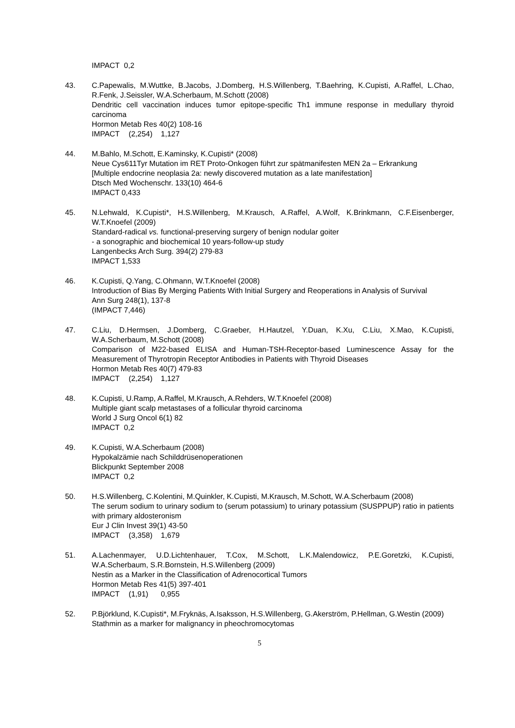IMPACT 0,2
43. C.Papewalis, M.Wuttke, B.Jacobs, J.Domberg, H.S.Willenberg, T.Baehring, K.Cupisti, A.Raffel, L.Chao, R.Fenk, J.Seissler, W.A.Scherbaum, M.Schott (2008)
Dendritic cell vaccination induces tumor epitope-specific Th1 immune response in medullary thyroid carcinoma
Hormon Metab Res 40(2) 108-16
IMPACT (2,254) 1,127
44. M.Bahlo, M.Schott, E.Kaminsky, K.Cupisti* (2008)
Neue Cys611Tyr Mutation im RET Proto-Onkogen führt zur spätmanifesten MEN 2a – Erkrankung
[Multiple endocrine neoplasia 2a: newly discovered mutation as a late manifestation]
Dtsch Med Wochenschr. 133(10) 464-6
IMPACT 0,433
45. N.Lehwald, K.Cupisti*, H.S.Willenberg, M.Krausch, A.Raffel, A.Wolf, K.Brinkmann, C.F.Eisenberger, W.T.Knoefel (2009)
Standard-radical vs. functional-preserving surgery of benign nodular goiter
- a sonographic and biochemical 10 years-follow-up study
Langenbecks Arch Surg. 394(2) 279-83
IMPACT 1,533
46. K.Cupisti, Q.Yang, C.Ohmann, W.T.Knoefel (2008)
Introduction of Bias By Merging Patients With Initial Surgery and Reoperations in Analysis of Survival
Ann Surg 248(1), 137-8
(IMPACT 7,446)
47. C.Liu, D.Hermsen, J.Domberg, C.Graeber, H.Hautzel, Y.Duan, K.Xu, C.Liu, X.Mao, K.Cupisti, W.A.Scherbaum, M.Schott (2008)
Comparison of M22-based ELISA and Human-TSH-Receptor-based Luminescence Assay for the Measurement of Thyrotropin Receptor Antibodies in Patients with Thyroid Diseases
Hormon Metab Res 40(7) 479-83
IMPACT (2,254) 1,127
48. K.Cupisti, U.Ramp, A.Raffel, M.Krausch, A.Rehders, W.T.Knoefel (2008)
Multiple giant scalp metastases of a follicular thyroid carcinoma
World J Surg Oncol 6(1) 82
IMPACT 0,2
49. K.Cupisti, W.A.Scherbaum (2008)
Hypokalzämie nach Schilddrüsenoperationen
Blickpunkt September 2008
IMPACT 0,2
50. H.S.Willenberg, C.Kolentini, M.Quinkler, K.Cupisti, M.Krausch, M.Schott, W.A.Scherbaum (2008)
The serum sodium to urinary sodium to (serum potassium) to urinary potassium (SUSPPUP) ratio in patients with primary aldosteronism
Eur J Clin Invest 39(1) 43-50
IMPACT (3,358) 1,679
51. A.Lachenmayer, U.D.Lichtenhauer, T.Cox, M.Schott, L.K.Malendowicz, P.E.Goretzki, K.Cupisti, W.A.Scherbaum, S.R.Bornstein, H.S.Willenberg (2009)
Nestin as a Marker in the Classification of Adrenocortical Tumors
Hormon Metab Res 41(5) 397-401
IMPACT (1,91) 0,955
52. P.Björklund, K.Cupisti*, M.Fryknäs, A.Isaksson, H.S.Willenberg, G.Akerström, P.Hellman, G.Westin (2009)
Stathmin as a marker for malignancy in pheochromocytomas
5